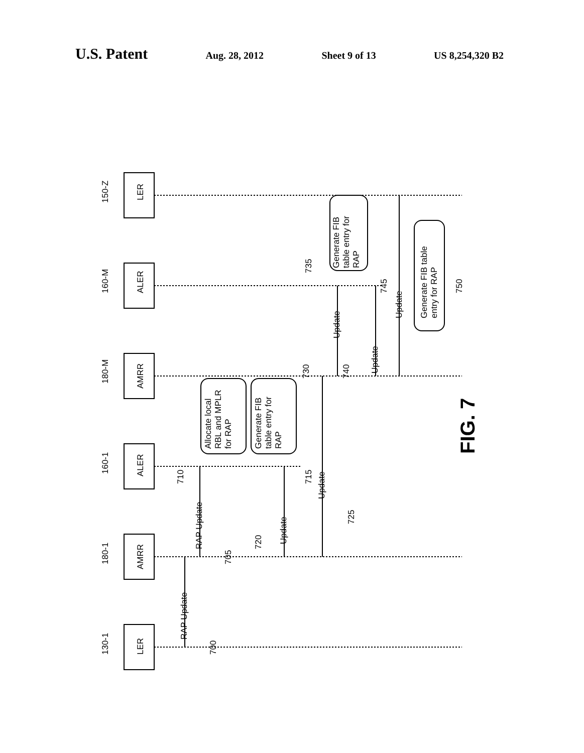U.S. Patent Aug. 28, 2012 Sheet 9 of 13 US 8,254,320 B2
LER
ALER
AMRR
ALER
AMRR
LER
150-Z
160-M
180-M
160-1
180-1
130-1
RAP Update
RAP Update
Update
Update
Update
Update
Update
Allocate local
RBL and MPLR
for RAP
Generate FIB
table entry for
RAP
Generate FIB
table entry for
RAP
Generate FIB table
entry for RAP
700
705
710
715
720
725
730
735
740
745
750
FIG. 7